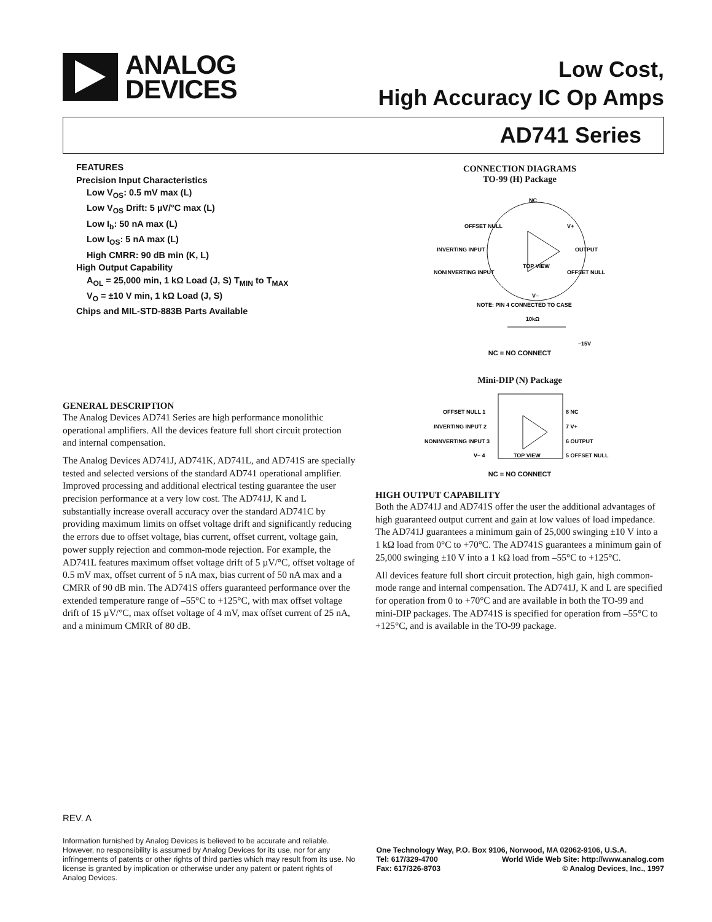ANALOG
DEVICES
Low Cost,
High Accuracy IC Op Amps
AD741 Series
FEATURES
Precision Input Characteristics
Low V<sub>OS</sub>: 0.5 mV max (L)
Low V<sub>OS</sub> Drift: 5 µV/°C max (L)
Low I<sub>b</sub>: 50 nA max (L)
Low I<sub>OS</sub>: 5 nA max (L)
High CMRR: 90 dB min (K, L)
High Output Capability
A<sub>OL</sub> = 25,000 min, 1 kΩ Load (J, S) T<sub>MIN</sub> to T<sub>MAX</sub>
V<sub>O</sub> = ±10 V min, 1 kΩ Load (J, S)
Chips and MIL-STD-883B Parts Available
GENERAL DESCRIPTION
The Analog Devices AD741 Series are high performance monolithic operational amplifiers. All the devices feature full short circuit protection and internal compensation.
The Analog Devices AD741J, AD741K, AD741L, and AD741S are specially tested and selected versions of the standard AD741 operational amplifier. Improved processing and additional electrical testing guarantee the user precision performance at a very low cost. The AD741J, K and L substantially increase overall accuracy over the standard AD741C by providing maximum limits on offset voltage drift and significantly reducing the errors due to offset voltage, bias current, offset current, voltage gain, power supply rejection and common-mode rejection. For example, the AD741L features maximum offset voltage drift of 5 µV/°C, offset voltage of 0.5 mV max, offset current of 5 nA max, bias current of 50 nA max and a CMRR of 90 dB min. The AD741S offers guaranteed performance over the extended temperature range of –55°C to +125°C, with max offset voltage drift of 15 µV/°C, max offset voltage of 4 mV, max offset current of 25 nA, and a minimum CMRR of 80 dB.
CONNECTION DIAGRAMS
TO-99 (H) Package
NC
OFFSET NULL
V+
INVERTING INPUT
OUTPUT
NONINVERTING INPUT
OFFSET NULL
TOP VIEW
V–
NOTE: PIN 4 CONNECTED TO CASE
10kΩ
–15V
NC = NO CONNECT
Mini-DIP (N) Package
OFFSET NULL 1
8 NC
INVERTING INPUT 2
7 V+
NONINVERTING INPUT 3
6 OUTPUT
V– 4
5 OFFSET NULL
TOP VIEW
NC = NO CONNECT
HIGH OUTPUT CAPABILITY
Both the AD741J and AD741S offer the user the additional advantages of high guaranteed output current and gain at low values of load impedance. The AD741J guarantees a minimum gain of 25,000 swinging ±10 V into a 1 kΩ load from 0°C to +70°C. The AD741S guarantees a minimum gain of 25,000 swinging ±10 V into a 1 kΩ load from –55°C to +125°C.
All devices feature full short circuit protection, high gain, high common-mode range and internal compensation. The AD741J, K and L are specified for operation from 0 to +70°C and are available in both the TO-99 and mini-DIP packages. The AD741S is specified for operation from –55°C to +125°C, and is available in the TO-99 package.
REV. A
Information furnished by Analog Devices is believed to be accurate and reliable. However, no responsibility is assumed by Analog Devices for its use, nor for any infringements of patents or other rights of third parties which may result from its use. No license is granted by implication or otherwise under any patent or patent rights of Analog Devices.
One Technology Way, P.O. Box 9106, Norwood, MA 02062-9106, U.S.A.
Tel: 617/329-4700 World Wide Web Site: http://www.analog.com
Fax: 617/326-8703 © Analog Devices, Inc., 1997